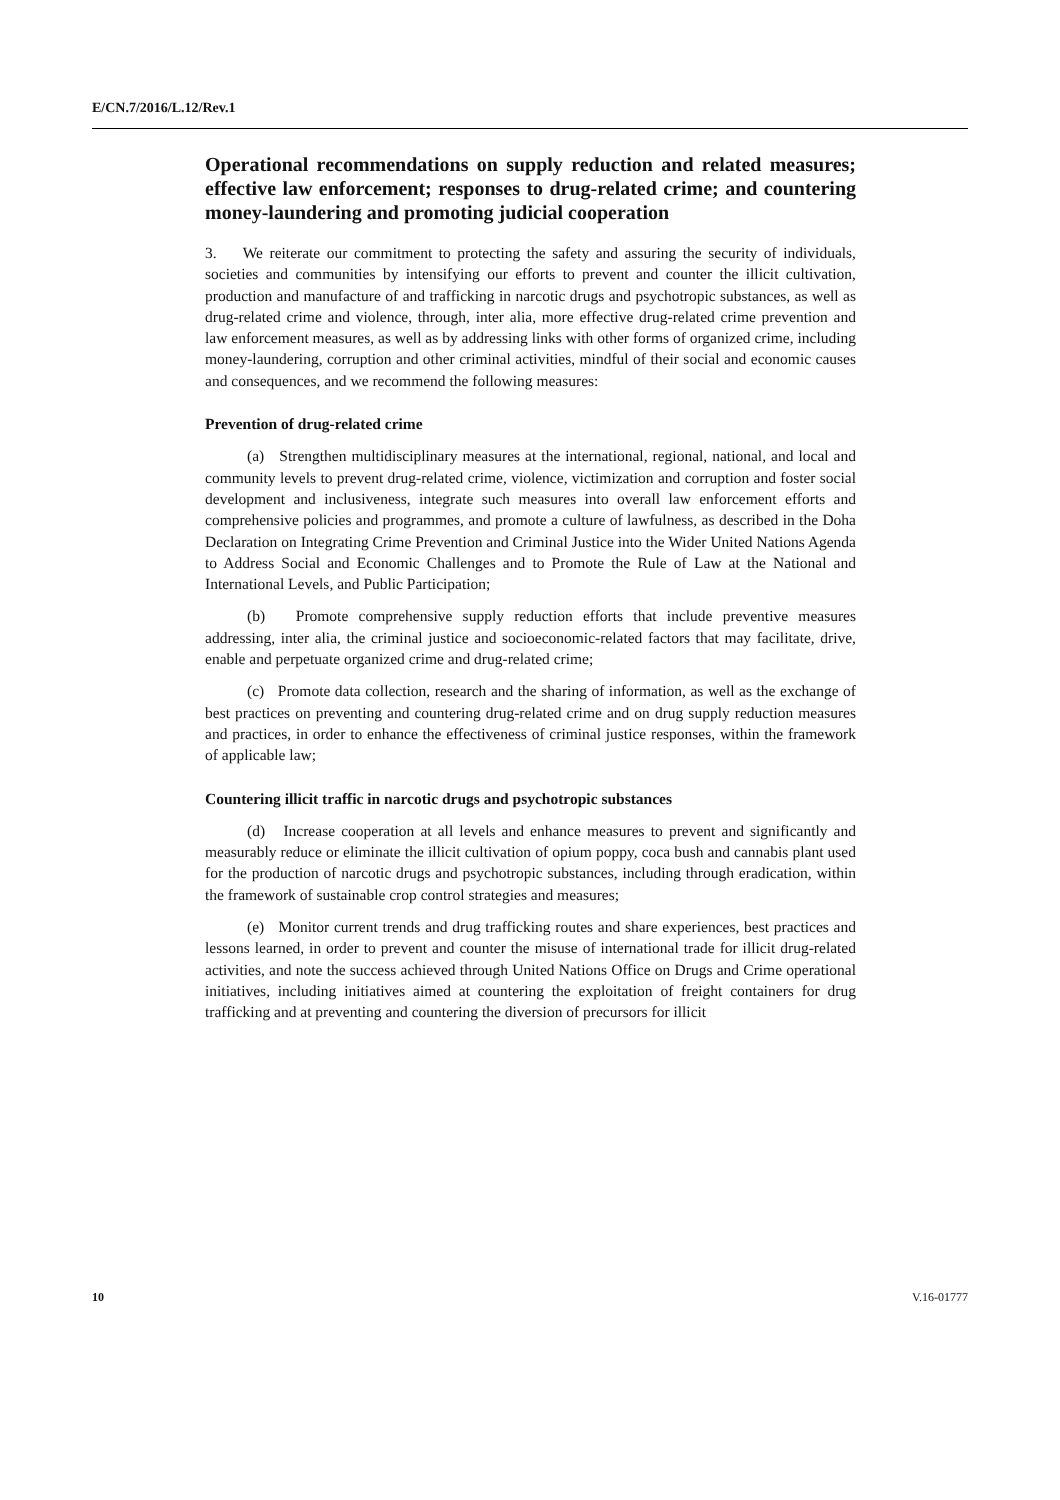E/CN.7/2016/L.12/Rev.1
Operational recommendations on supply reduction and related measures; effective law enforcement; responses to drug-related crime; and countering money-laundering and promoting judicial cooperation
3. We reiterate our commitment to protecting the safety and assuring the security of individuals, societies and communities by intensifying our efforts to prevent and counter the illicit cultivation, production and manufacture of and trafficking in narcotic drugs and psychotropic substances, as well as drug-related crime and violence, through, inter alia, more effective drug-related crime prevention and law enforcement measures, as well as by addressing links with other forms of organized crime, including money-laundering, corruption and other criminal activities, mindful of their social and economic causes and consequences, and we recommend the following measures:
Prevention of drug-related crime
(a) Strengthen multidisciplinary measures at the international, regional, national, and local and community levels to prevent drug-related crime, violence, victimization and corruption and foster social development and inclusiveness, integrate such measures into overall law enforcement efforts and comprehensive policies and programmes, and promote a culture of lawfulness, as described in the Doha Declaration on Integrating Crime Prevention and Criminal Justice into the Wider United Nations Agenda to Address Social and Economic Challenges and to Promote the Rule of Law at the National and International Levels, and Public Participation;
(b) Promote comprehensive supply reduction efforts that include preventive measures addressing, inter alia, the criminal justice and socioeconomic-related factors that may facilitate, drive, enable and perpetuate organized crime and drug-related crime;
(c) Promote data collection, research and the sharing of information, as well as the exchange of best practices on preventing and countering drug-related crime and on drug supply reduction measures and practices, in order to enhance the effectiveness of criminal justice responses, within the framework of applicable law;
Countering illicit traffic in narcotic drugs and psychotropic substances
(d) Increase cooperation at all levels and enhance measures to prevent and significantly and measurably reduce or eliminate the illicit cultivation of opium poppy, coca bush and cannabis plant used for the production of narcotic drugs and psychotropic substances, including through eradication, within the framework of sustainable crop control strategies and measures;
(e) Monitor current trends and drug trafficking routes and share experiences, best practices and lessons learned, in order to prevent and counter the misuse of international trade for illicit drug-related activities, and note the success achieved through United Nations Office on Drugs and Crime operational initiatives, including initiatives aimed at countering the exploitation of freight containers for drug trafficking and at preventing and countering the diversion of precursors for illicit
10 V.16-01777